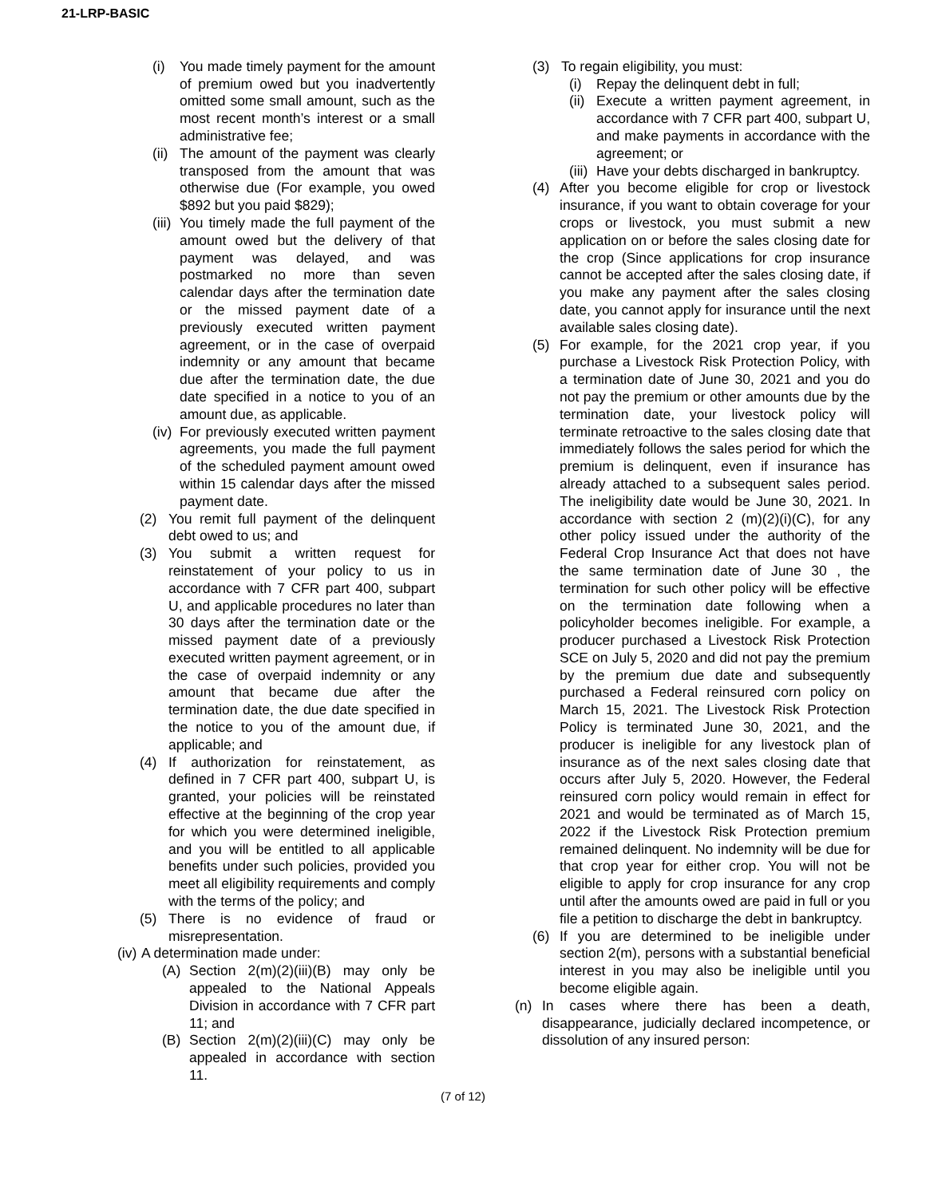21-LRP-BASIC
(i) You made timely payment for the amount of premium owed but you inadvertently omitted some small amount, such as the most recent month’s interest or a small administrative fee;
(ii) The amount of the payment was clearly transposed from the amount that was otherwise due (For example, you owed $892 but you paid $829);
(iii) You timely made the full payment of the amount owed but the delivery of that payment was delayed, and was postmarked no more than seven calendar days after the termination date or the missed payment date of a previously executed written payment agreement, or in the case of overpaid indemnity or any amount that became due after the termination date, the due date specified in a notice to you of an amount due, as applicable.
(iv) For previously executed written payment agreements, you made the full payment of the scheduled payment amount owed within 15 calendar days after the missed payment date.
(2) You remit full payment of the delinquent debt owed to us; and
(3) You submit a written request for reinstatement of your policy to us in accordance with 7 CFR part 400, subpart U, and applicable procedures no later than 30 days after the termination date or the missed payment date of a previously executed written payment agreement, or in the case of overpaid indemnity or any amount that became due after the termination date, the due date specified in the notice to you of the amount due, if applicable; and
(4) If authorization for reinstatement, as defined in 7 CFR part 400, subpart U, is granted, your policies will be reinstated effective at the beginning of the crop year for which you were determined ineligible, and you will be entitled to all applicable benefits under such policies, provided you meet all eligibility requirements and comply with the terms of the policy; and
(5) There is no evidence of fraud or misrepresentation.
(iv) A determination made under:
(A) Section 2(m)(2)(iii)(B) may only be appealed to the National Appeals Division in accordance with 7 CFR part 11; and
(B) Section 2(m)(2)(iii)(C) may only be appealed in accordance with section 11.
(3) To regain eligibility, you must:
(i) Repay the delinquent debt in full;
(ii) Execute a written payment agreement, in accordance with 7 CFR part 400, subpart U, and make payments in accordance with the agreement; or
(iii) Have your debts discharged in bankruptcy.
(4) After you become eligible for crop or livestock insurance, if you want to obtain coverage for your crops or livestock, you must submit a new application on or before the sales closing date for the crop (Since applications for crop insurance cannot be accepted after the sales closing date, if you make any payment after the sales closing date, you cannot apply for insurance until the next available sales closing date).
(5) For example, for the 2021 crop year, if you purchase a Livestock Risk Protection Policy, with a termination date of June 30, 2021 and you do not pay the premium or other amounts due by the termination date, your livestock policy will terminate retroactive to the sales closing date that immediately follows the sales period for which the premium is delinquent, even if insurance has already attached to a subsequent sales period. The ineligibility date would be June 30, 2021. In accordance with section 2 (m)(2)(i)(C), for any other policy issued under the authority of the Federal Crop Insurance Act that does not have the same termination date of June 30 , the termination for such other policy will be effective on the termination date following when a policyholder becomes ineligible. For example, a producer purchased a Livestock Risk Protection SCE on July 5, 2020 and did not pay the premium by the premium due date and subsequently purchased a Federal reinsured corn policy on March 15, 2021. The Livestock Risk Protection Policy is terminated June 30, 2021, and the producer is ineligible for any livestock plan of insurance as of the next sales closing date that occurs after July 5, 2020. However, the Federal reinsured corn policy would remain in effect for 2021 and would be terminated as of March 15, 2022 if the Livestock Risk Protection premium remained delinquent. No indemnity will be due for that crop year for either crop. You will not be eligible to apply for crop insurance for any crop until after the amounts owed are paid in full or you file a petition to discharge the debt in bankruptcy.
(6) If you are determined to be ineligible under section 2(m), persons with a substantial beneficial interest in you may also be ineligible until you become eligible again.
(n) In cases where there has been a death, disappearance, judicially declared incompetence, or dissolution of any insured person:
(7 of 12)